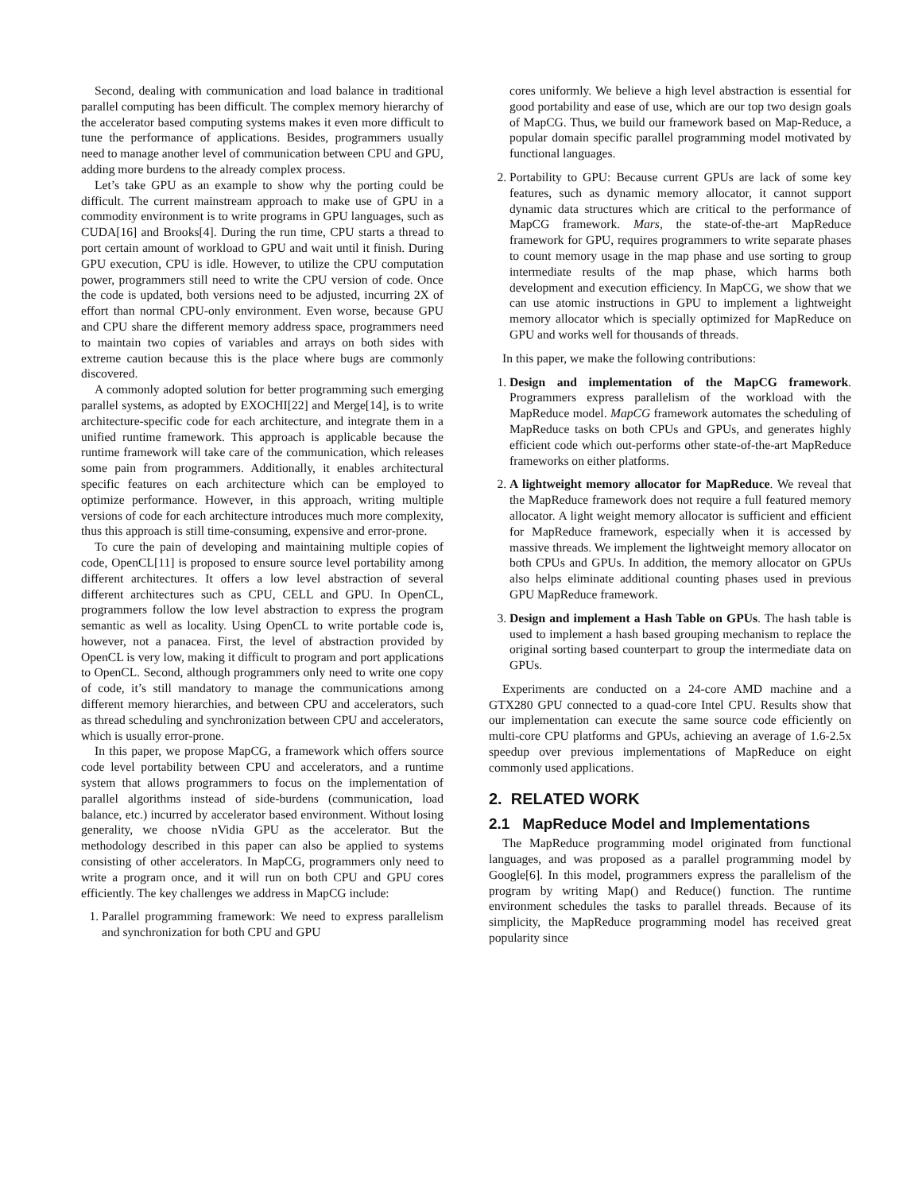Second, dealing with communication and load balance in traditional parallel computing has been difficult. The complex memory hierarchy of the accelerator based computing systems makes it even more difficult to tune the performance of applications. Besides, programmers usually need to manage another level of communication between CPU and GPU, adding more burdens to the already complex process.
Let’s take GPU as an example to show why the porting could be difficult. The current mainstream approach to make use of GPU in a commodity environment is to write programs in GPU languages, such as CUDA[16] and Brooks[4]. During the run time, CPU starts a thread to port certain amount of workload to GPU and wait until it finish. During GPU execution, CPU is idle. However, to utilize the CPU computation power, programmers still need to write the CPU version of code. Once the code is updated, both versions need to be adjusted, incurring 2X of effort than normal CPU-only environment. Even worse, because GPU and CPU share the different memory address space, programmers need to maintain two copies of variables and arrays on both sides with extreme caution because this is the place where bugs are commonly discovered.
A commonly adopted solution for better programming such emerging parallel systems, as adopted by EXOCHI[22] and Merge[14], is to write architecture-specific code for each architecture, and integrate them in a unified runtime framework. This approach is applicable because the runtime framework will take care of the communication, which releases some pain from programmers. Additionally, it enables architectural specific features on each architecture which can be employed to optimize performance. However, in this approach, writing multiple versions of code for each architecture introduces much more complexity, thus this approach is still time-consuming, expensive and error-prone.
To cure the pain of developing and maintaining multiple copies of code, OpenCL[11] is proposed to ensure source level portability among different architectures. It offers a low level abstraction of several different architectures such as CPU, CELL and GPU. In OpenCL, programmers follow the low level abstraction to express the program semantic as well as locality. Using OpenCL to write portable code is, however, not a panacea. First, the level of abstraction provided by OpenCL is very low, making it difficult to program and port applications to OpenCL. Second, although programmers only need to write one copy of code, it’s still mandatory to manage the communications among different memory hierarchies, and between CPU and accelerators, such as thread scheduling and synchronization between CPU and accelerators, which is usually error-prone.
In this paper, we propose MapCG, a framework which offers source code level portability between CPU and accelerators, and a runtime system that allows programmers to focus on the implementation of parallel algorithms instead of side-burdens (communication, load balance, etc.) incurred by accelerator based environment. Without losing generality, we choose nVidia GPU as the accelerator. But the methodology described in this paper can also be applied to systems consisting of other accelerators. In MapCG, programmers only need to write a program once, and it will run on both CPU and GPU cores efficiently. The key challenges we address in MapCG include:
1. Parallel programming framework: We need to express parallelism and synchronization for both CPU and GPU
cores uniformly. We believe a high level abstraction is essential for good portability and ease of use, which are our top two design goals of MapCG. Thus, we build our framework based on Map-Reduce, a popular domain specific parallel programming model motivated by functional languages.
2. Portability to GPU: Because current GPUs are lack of some key features, such as dynamic memory allocator, it cannot support dynamic data structures which are critical to the performance of MapCG framework. Mars, the state-of-the-art MapReduce framework for GPU, requires programmers to write separate phases to count memory usage in the map phase and use sorting to group intermediate results of the map phase, which harms both development and execution efficiency. In MapCG, we show that we can use atomic instructions in GPU to implement a lightweight memory allocator which is specially optimized for MapReduce on GPU and works well for thousands of threads.
In this paper, we make the following contributions:
1. Design and implementation of the MapCG framework. Programmers express parallelism of the workload with the MapReduce model. MapCG framework automates the scheduling of MapReduce tasks on both CPUs and GPUs, and generates highly efficient code which out-performs other state-of-the-art MapReduce frameworks on either platforms.
2. A lightweight memory allocator for MapReduce. We reveal that the MapReduce framework does not require a full featured memory allocator. A light weight memory allocator is sufficient and efficient for MapReduce framework, especially when it is accessed by massive threads. We implement the lightweight memory allocator on both CPUs and GPUs. In addition, the memory allocator on GPUs also helps eliminate additional counting phases used in previous GPU MapReduce framework.
3. Design and implement a Hash Table on GPUs. The hash table is used to implement a hash based grouping mechanism to replace the original sorting based counterpart to group the intermediate data on GPUs.
Experiments are conducted on a 24-core AMD machine and a GTX280 GPU connected to a quad-core Intel CPU. Results show that our implementation can execute the same source code efficiently on multi-core CPU platforms and GPUs, achieving an average of 1.6-2.5x speedup over previous implementations of MapReduce on eight commonly used applications.
2. RELATED WORK
2.1 MapReduce Model and Implementations
The MapReduce programming model originated from functional languages, and was proposed as a parallel programming model by Google[6]. In this model, programmers express the parallelism of the program by writing Map() and Reduce() function. The runtime environment schedules the tasks to parallel threads. Because of its simplicity, the MapReduce programming model has received great popularity since